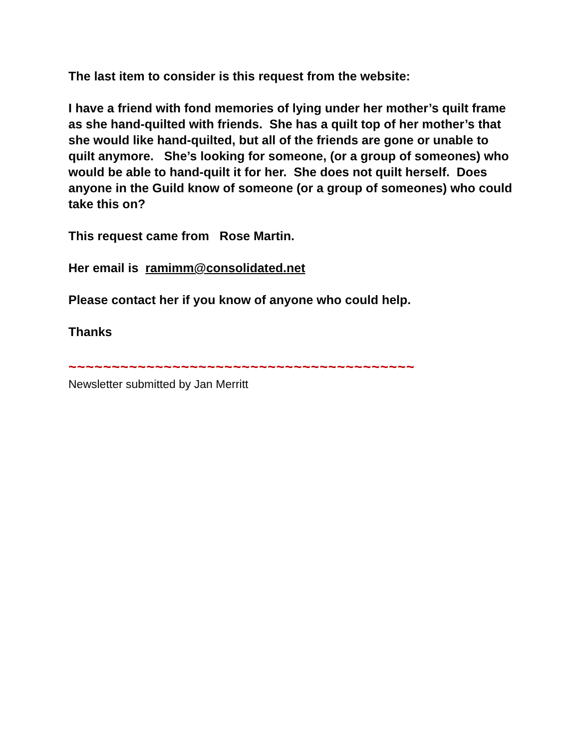The last item to consider is this request from the website:
I have a friend with fond memories of lying under her mother’s quilt frame as she hand-quilted with friends. She has a quilt top of her mother’s that she would like hand-quilted, but all of the friends are gone or unable to quilt anymore. She’s looking for someone, (or a group of someones) who would be able to hand-quilt it for her. She does not quilt herself. Does anyone in the Guild know of someone (or a group of someones) who could take this on?
This request came from Rose Martin.
Her email is ramimm@consolidated.net
Please contact her if you know of anyone who could help.
Thanks
~~~~~~~~~~~~~~~~~~~~~~~~~~~~~~~~~~~~~~~~
Newsletter submitted by Jan Merritt